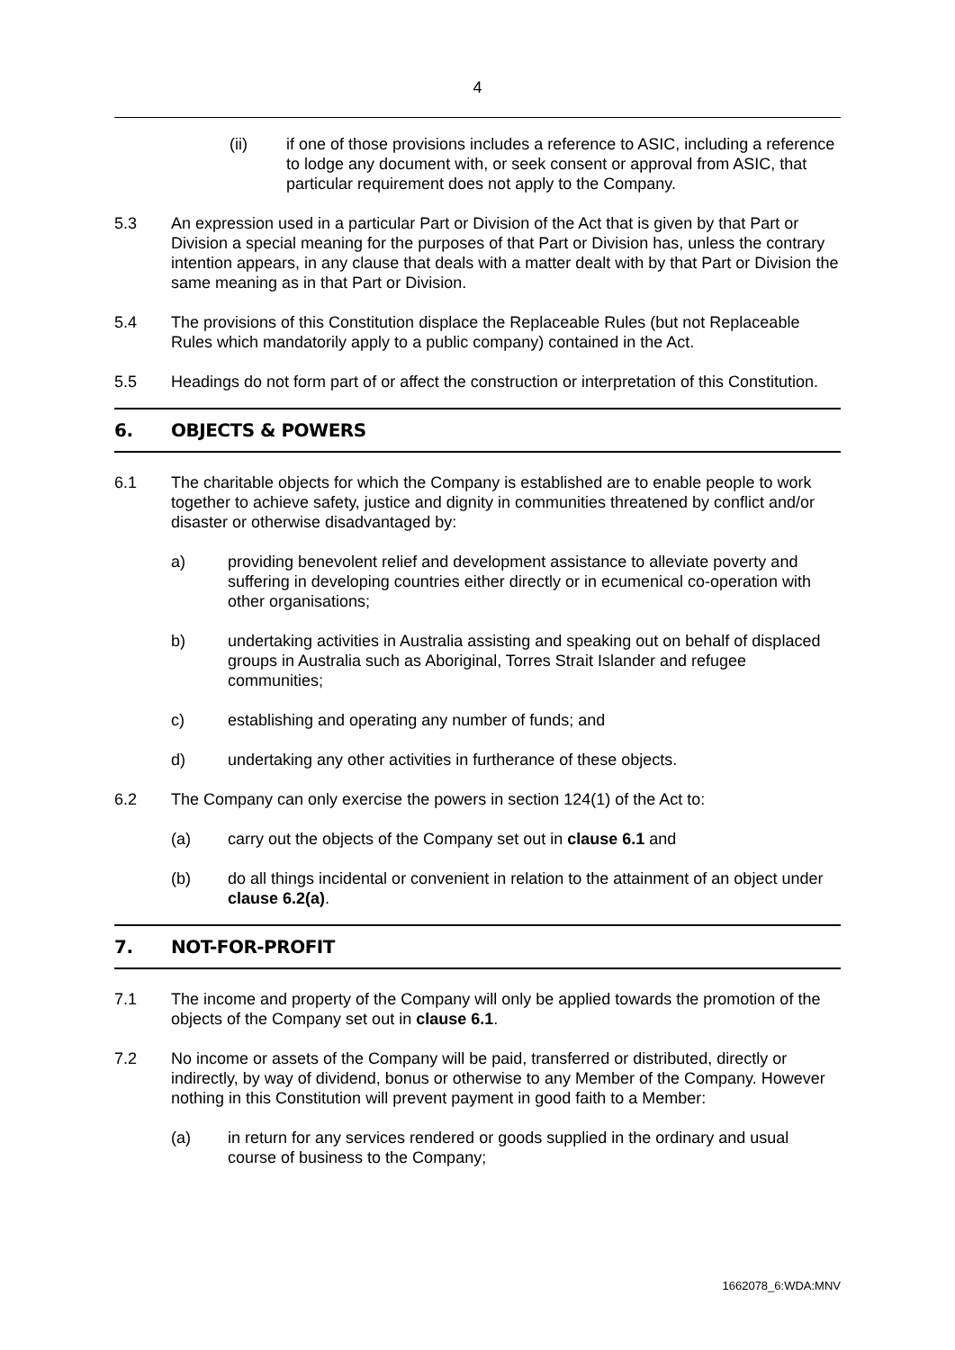4
(ii) if one of those provisions includes a reference to ASIC, including a reference to lodge any document with, or seek consent or approval from ASIC, that particular requirement does not apply to the Company.
5.3 An expression used in a particular Part or Division of the Act that is given by that Part or Division a special meaning for the purposes of that Part or Division has, unless the contrary intention appears, in any clause that deals with a matter dealt with by that Part or Division the same meaning as in that Part or Division.
5.4 The provisions of this Constitution displace the Replaceable Rules (but not Replaceable Rules which mandatorily apply to a public company) contained in the Act.
5.5 Headings do not form part of or affect the construction or interpretation of this Constitution.
6. OBJECTS & POWERS
6.1 The charitable objects for which the Company is established are to enable people to work together to achieve safety, justice and dignity in communities threatened by conflict and/or disaster or otherwise disadvantaged by:
a) providing benevolent relief and development assistance to alleviate poverty and suffering in developing countries either directly or in ecumenical co-operation with other organisations;
b) undertaking activities in Australia assisting and speaking out on behalf of displaced groups in Australia such as Aboriginal, Torres Strait Islander and refugee communities;
c) establishing and operating any number of funds; and
d) undertaking any other activities in furtherance of these objects.
6.2 The Company can only exercise the powers in section 124(1) of the Act to:
(a) carry out the objects of the Company set out in clause 6.1 and
(b) do all things incidental or convenient in relation to the attainment of an object under clause 6.2(a).
7. NOT-FOR-PROFIT
7.1 The income and property of the Company will only be applied towards the promotion of the objects of the Company set out in clause 6.1.
7.2 No income or assets of the Company will be paid, transferred or distributed, directly or indirectly, by way of dividend, bonus or otherwise to any Member of the Company. However nothing in this Constitution will prevent payment in good faith to a Member:
(a) in return for any services rendered or goods supplied in the ordinary and usual course of business to the Company;
1662078_6:WDA:MNV